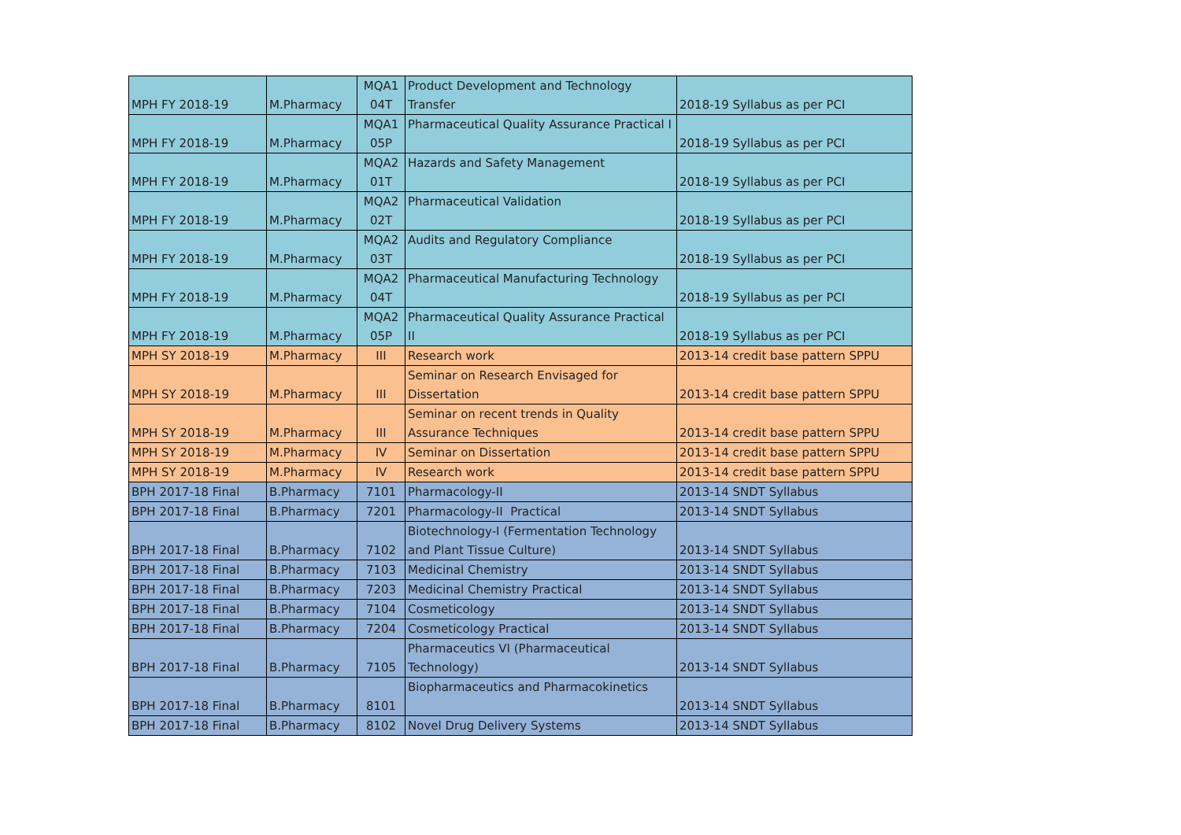| MPH FY 2018-19 | M.Pharmacy | MQA1 04T | Product Development and Technology Transfer | 2018-19 Syllabus as per PCI |
| MPH FY 2018-19 | M.Pharmacy | MQA1 05P | Pharmaceutical Quality Assurance Practical I | 2018-19 Syllabus as per PCI |
| MPH FY 2018-19 | M.Pharmacy | MQA2 01T | Hazards and Safety Management | 2018-19 Syllabus as per PCI |
| MPH FY 2018-19 | M.Pharmacy | MQA2 02T | Pharmaceutical Validation | 2018-19 Syllabus as per PCI |
| MPH FY 2018-19 | M.Pharmacy | MQA2 03T | Audits and Regulatory Compliance | 2018-19 Syllabus as per PCI |
| MPH FY 2018-19 | M.Pharmacy | MQA2 04T | Pharmaceutical Manufacturing Technology | 2018-19 Syllabus as per PCI |
| MPH FY 2018-19 | M.Pharmacy | MQA2 05P | Pharmaceutical Quality Assurance Practical II | 2018-19 Syllabus as per PCI |
| MPH SY 2018-19 | M.Pharmacy | III | Research work | 2013-14 credit base pattern SPPU |
| MPH SY 2018-19 | M.Pharmacy | III | Seminar on Research Envisaged for Dissertation | 2013-14 credit base pattern SPPU |
| MPH SY 2018-19 | M.Pharmacy | III | Seminar on recent trends in Quality Assurance Techniques | 2013-14 credit base pattern SPPU |
| MPH SY 2018-19 | M.Pharmacy | IV | Seminar on Dissertation | 2013-14 credit base pattern SPPU |
| MPH SY 2018-19 | M.Pharmacy | IV | Research work | 2013-14 credit base pattern SPPU |
| BPH 2017-18 Final | B.Pharmacy | 7101 | Pharmacology-II | 2013-14 SNDT Syllabus |
| BPH 2017-18 Final | B.Pharmacy | 7201 | Pharmacology-II Practical | 2013-14 SNDT Syllabus |
| BPH 2017-18 Final | B.Pharmacy | 7102 | Biotechnology-I (Fermentation Technology and Plant Tissue Culture) | 2013-14 SNDT Syllabus |
| BPH 2017-18 Final | B.Pharmacy | 7103 | Medicinal Chemistry | 2013-14 SNDT Syllabus |
| BPH 2017-18 Final | B.Pharmacy | 7203 | Medicinal Chemistry Practical | 2013-14 SNDT Syllabus |
| BPH 2017-18 Final | B.Pharmacy | 7104 | Cosmeticology | 2013-14 SNDT Syllabus |
| BPH 2017-18 Final | B.Pharmacy | 7204 | Cosmeticology Practical | 2013-14 SNDT Syllabus |
| BPH 2017-18 Final | B.Pharmacy | 7105 | Pharmaceutics VI (Pharmaceutical Technology) | 2013-14 SNDT Syllabus |
| BPH 2017-18 Final | B.Pharmacy | 8101 | Biopharmaceutics and Pharmacokinetics | 2013-14 SNDT Syllabus |
| BPH 2017-18 Final | B.Pharmacy | 8102 | Novel Drug Delivery Systems | 2013-14 SNDT Syllabus |